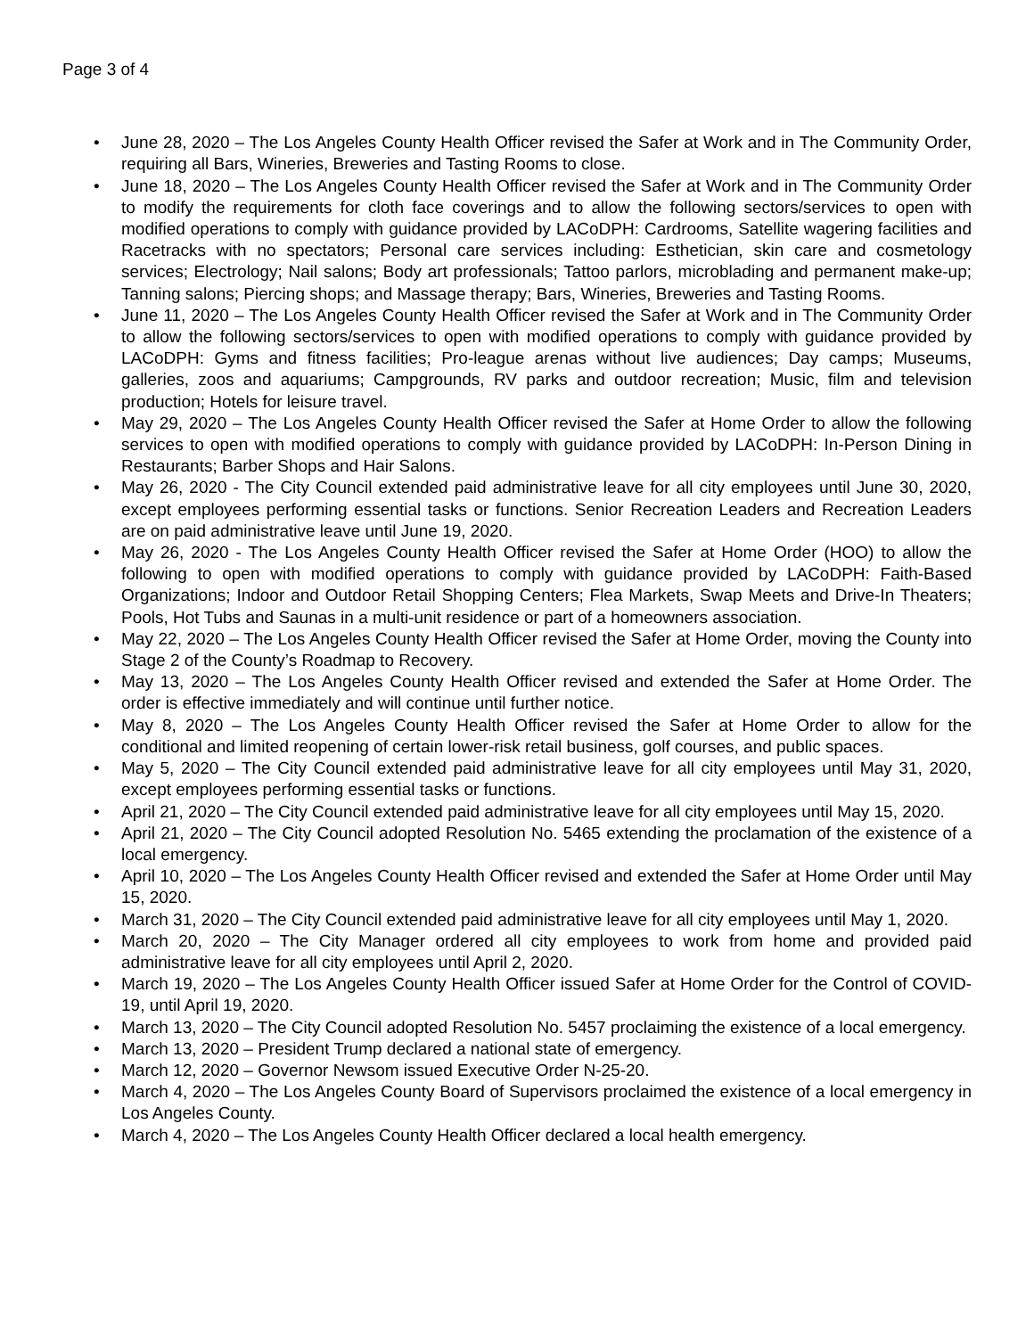Page 3 of 4
• June 28, 2020 – The Los Angeles County Health Officer revised the Safer at Work and in The Community Order, requiring all Bars, Wineries, Breweries and Tasting Rooms to close.
• June 18, 2020 – The Los Angeles County Health Officer revised the Safer at Work and in The Community Order to modify the requirements for cloth face coverings and to allow the following sectors/services to open with modified operations to comply with guidance provided by LACoDPH: Cardrooms, Satellite wagering facilities and Racetracks with no spectators; Personal care services including: Esthetician, skin care and cosmetology services; Electrology; Nail salons; Body art professionals; Tattoo parlors, microblading and permanent make-up; Tanning salons; Piercing shops; and Massage therapy; Bars, Wineries, Breweries and Tasting Rooms.
• June 11, 2020 – The Los Angeles County Health Officer revised the Safer at Work and in The Community Order to allow the following sectors/services to open with modified operations to comply with guidance provided by LACoDPH: Gyms and fitness facilities; Pro-league arenas without live audiences; Day camps; Museums, galleries, zoos and aquariums; Campgrounds, RV parks and outdoor recreation; Music, film and television production; Hotels for leisure travel.
• May 29, 2020 – The Los Angeles County Health Officer revised the Safer at Home Order to allow the following services to open with modified operations to comply with guidance provided by LACoDPH: In-Person Dining in Restaurants; Barber Shops and Hair Salons.
• May 26, 2020 - The City Council extended paid administrative leave for all city employees until June 30, 2020, except employees performing essential tasks or functions. Senior Recreation Leaders and Recreation Leaders are on paid administrative leave until June 19, 2020.
• May 26, 2020 - The Los Angeles County Health Officer revised the Safer at Home Order (HOO) to allow the following to open with modified operations to comply with guidance provided by LACoDPH: Faith-Based Organizations; Indoor and Outdoor Retail Shopping Centers; Flea Markets, Swap Meets and Drive-In Theaters; Pools, Hot Tubs and Saunas in a multi-unit residence or part of a homeowners association.
• May 22, 2020 – The Los Angeles County Health Officer revised the Safer at Home Order, moving the County into Stage 2 of the County’s Roadmap to Recovery.
• May 13, 2020 – The Los Angeles County Health Officer revised and extended the Safer at Home Order. The order is effective immediately and will continue until further notice.
• May 8, 2020 – The Los Angeles County Health Officer revised the Safer at Home Order to allow for the conditional and limited reopening of certain lower-risk retail business, golf courses, and public spaces.
• May 5, 2020 – The City Council extended paid administrative leave for all city employees until May 31, 2020, except employees performing essential tasks or functions.
• April 21, 2020 – The City Council extended paid administrative leave for all city employees until May 15, 2020.
• April 21, 2020 – The City Council adopted Resolution No. 5465 extending the proclamation of the existence of a local emergency.
• April 10, 2020 – The Los Angeles County Health Officer revised and extended the Safer at Home Order until May 15, 2020.
• March 31, 2020 – The City Council extended paid administrative leave for all city employees until May 1, 2020.
• March 20, 2020 – The City Manager ordered all city employees to work from home and provided paid administrative leave for all city employees until April 2, 2020.
• March 19, 2020 – The Los Angeles County Health Officer issued Safer at Home Order for the Control of COVID-19, until April 19, 2020.
• March 13, 2020 – The City Council adopted Resolution No. 5457 proclaiming the existence of a local emergency.
• March 13, 2020 – President Trump declared a national state of emergency.
• March 12, 2020 – Governor Newsom issued Executive Order N-25-20.
• March 4, 2020 – The Los Angeles County Board of Supervisors proclaimed the existence of a local emergency in Los Angeles County.
• March 4, 2020 – The Los Angeles County Health Officer declared a local health emergency.